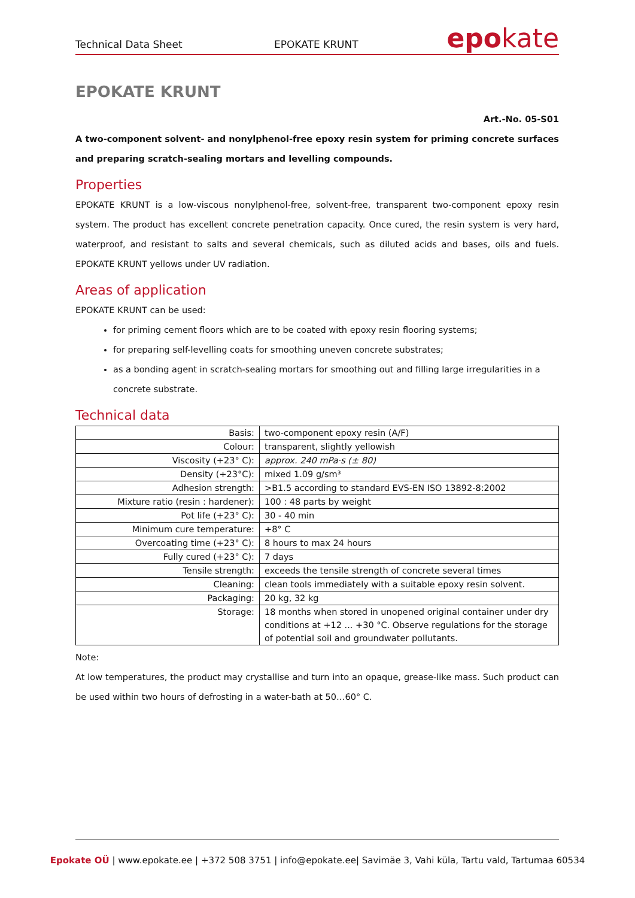Technical Data Sheet EPOKATE KRUNT epokate
EPOKATE KRUNT
Art.-No. 05-S01
A two-component solvent- and nonylphenol-free epoxy resin system for priming concrete surfaces and preparing scratch-sealing mortars and levelling compounds.
Properties
EPOKATE KRUNT is a low-viscous nonylphenol-free, solvent-free, transparent two-component epoxy resin system. The product has excellent concrete penetration capacity. Once cured, the resin system is very hard, waterproof, and resistant to salts and several chemicals, such as diluted acids and bases, oils and fuels. EPOKATE KRUNT yellows under UV radiation.
Areas of application
EPOKATE KRUNT can be used:
for priming cement floors which are to be coated with epoxy resin flooring systems;
for preparing self-levelling coats for smoothing uneven concrete substrates;
as a bonding agent in scratch-sealing mortars for smoothing out and filling large irregularities in a concrete substrate.
Technical data
| Basis: | two-component epoxy resin (A/F) |
| Colour: | transparent, slightly yellowish |
| Viscosity (+23° C): | approx. 240 mPa·s (± 80) |
| Density (+23°C): | mixed 1.09 g/sm³ |
| Adhesion strength: | >B1.5 according to standard EVS-EN ISO 13892-8:2002 |
| Mixture ratio (resin : hardener): | 100 : 48 parts by weight |
| Pot life (+23° C): | 30 - 40 min |
| Minimum cure temperature: | +8° C |
| Overcoating time (+23° C): | 8 hours to max 24 hours |
| Fully cured (+23° C): | 7 days |
| Tensile strength: | exceeds the tensile strength of concrete several times |
| Cleaning: | clean tools immediately with a suitable epoxy resin solvent. |
| Packaging: | 20 kg, 32 kg |
| Storage: | 18 months when stored in unopened original container under dry conditions at +12 ... +30 °C. Observe regulations for the storage of potential soil and groundwater pollutants. |
Note:
At low temperatures, the product may crystallise and turn into an opaque, grease-like mass. Such product can be used within two hours of defrosting in a water-bath at 50…60° C.
Epokate OÜ | www.epokate.ee | +372 508 3751 | info@epokate.ee| Savimäe 3, Vahi küla, Tartu vald, Tartumaa 60534